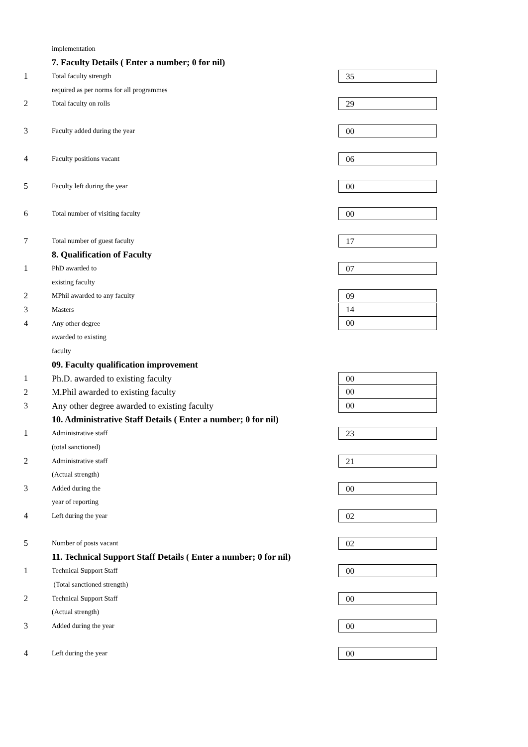implementation
7. Faculty Details ( Enter a number; 0 for nil)
1 Total faculty strength 35
required as per norms for all programmes
2 Total faculty on rolls 29
3 Faculty added during the year 00
4 Faculty positions vacant 06
5 Faculty left during the year 00
6 Total number of visiting faculty 00
7 Total number of guest faculty 17
8. Qualification of Faculty
1 PhD awarded to 07
existing faculty
2 MPhil awarded to any faculty 09
3 Masters 14
4 Any other degree 00
awarded to existing
faculty
09. Faculty qualification improvement
1 Ph.D. awarded to existing faculty 00
2 M.Phil awarded to existing faculty 00
3 Any other degree awarded to existing faculty 00
10. Administrative Staff Details ( Enter a number; 0 for nil)
1 Administrative staff 23
(total sanctioned)
2 Administrative staff 21
(Actual strength)
3 Added during the 00
year of reporting
4 Left during the year 02
5 Number of posts vacant 02
11. Technical Support Staff Details ( Enter a number; 0 for nil)
1 Technical Support Staff 00
(Total sanctioned strength)
2 Technical Support Staff 00
(Actual strength)
3 Added during the year 00
4 Left during the year 00